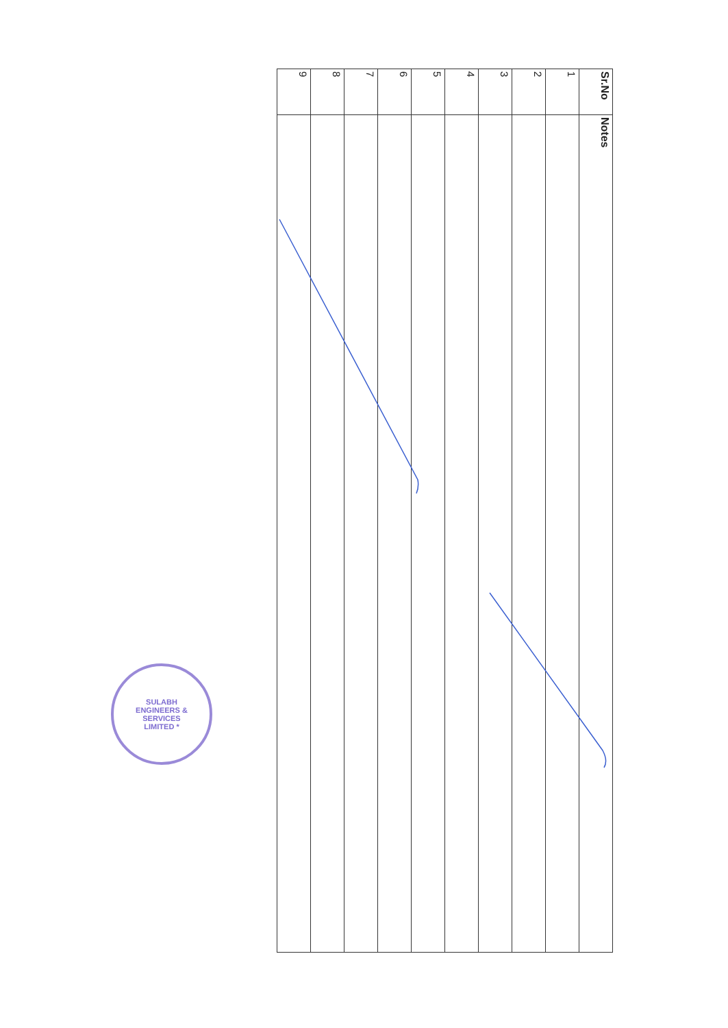| Sr.No | Notes |
| --- | --- |
| 1 | |
| 2 | |
| 3 | |
| 4 | |
| 5 | |
| 6 | |
| 7 | |
| 8 | |
| 9 | |
SULABH ENGINEERS & SERVICES LIMITED *